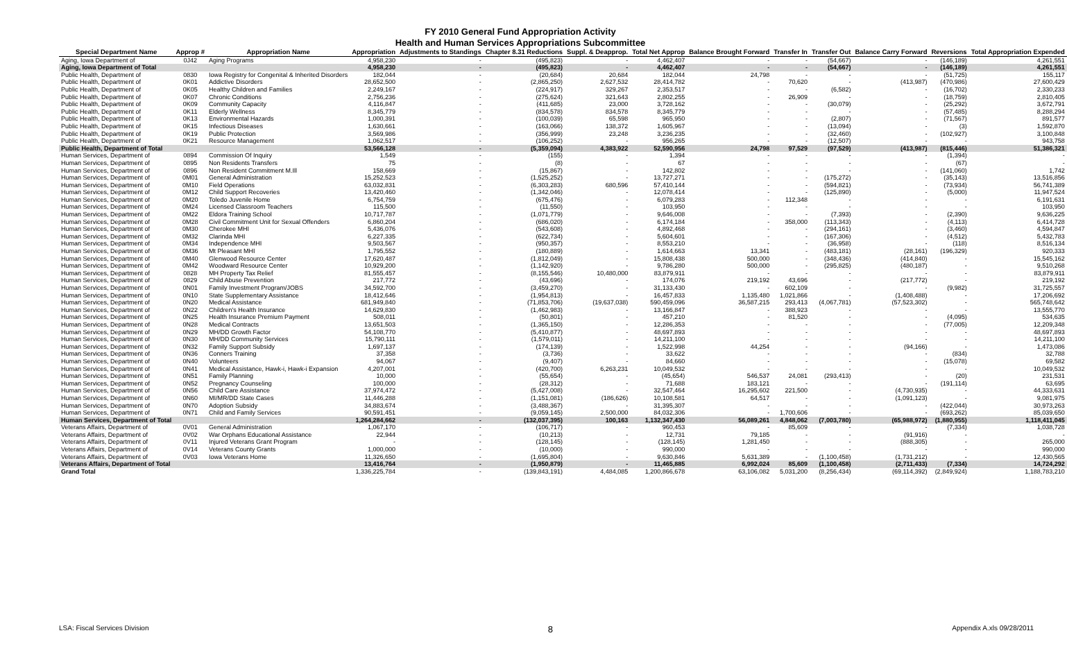FY 2010 General Fund Appropriation Activity
Health and Human Services Appropriations Subcommittee
| Special Department Name | Approp # | Appropriation Name | Appropriation | Adjustments to Standings | Chapter 8.31 Reductions | Suppl. & Deapprop. | Total Net Approp | Balance Brought Forward | Transfer In | Transfer Out | Balance Carry Forward | Reversions | Total Appropriation Expended |
| --- | --- | --- | --- | --- | --- | --- | --- | --- | --- | --- | --- | --- | --- |
| Aging, Iowa Department of | 0J42 | Aging Programs | 4,958,230 | - | (495,823) | - | 4,462,407 | - | - | (54,667) | - | (146,189) | 4,261,551 |
| Aging, Iowa Department of Total | | | 4,958,230 | - | (495,823) | - | 4,462,407 | - | - | (54,667) | - | (146,189) | 4,261,551 |
| Public Health, Department of | 0830 | Iowa Registry for Congenital & Inherited Disorders | 182,044 | - | (20,684) | 20,684 | 182,044 | 24,798 | - | - | - | (51,725) | 155,117 |
| Public Health, Department of | 0K01 | Addictive Disorders | 28,652,500 | - | (2,865,250) | 2,627,532 | 28,414,782 | - | 70,620 | - | (413,987) | (470,986) | 27,600,429 |
| Public Health, Department of | 0K05 | Healthy Children and Families | 2,249,167 | - | (224,917) | 329,267 | 2,353,517 | - | - | (6,582) | - | (16,702) | 2,330,233 |
| Public Health, Department of | 0K07 | Chronic Conditions | 2,756,236 | - | (275,624) | 321,643 | 2,802,255 | - | 26,909 | - | - | (18,759) | 2,810,405 |
| Public Health, Department of | 0K09 | Community Capacity | 4,116,847 | - | (411,685) | 23,000 | 3,728,162 | - | - | (30,079) | - | (25,292) | 3,672,791 |
| Public Health, Department of | 0K11 | Elderly Wellness | 8,345,779 | - | (834,578) | 834,578 | 8,345,779 | - | - | - | - | (57,485) | 8,288,294 |
| Public Health, Department of | 0K13 | Environmental Hazards | 1,000,391 | - | (100,039) | 65,598 | 965,950 | - | - | (2,807) | - | (71,567) | 891,577 |
| Public Health, Department of | 0K15 | Infectious Diseases | 1,630,661 | - | (163,066) | 138,372 | 1,605,967 | - | - | (13,094) | - | (3) | 1,592,870 |
| Public Health, Department of | 0K19 | Public Protection | 3,569,986 | - | (356,999) | 23,248 | 3,236,235 | - | - | (32,460) | - | (102,927) | 3,100,848 |
| Public Health, Department of | 0K21 | Resource Management | 1,062,517 | - | (106,252) | - | 956,265 | - | - | (12,507) | - | - | 943,758 |
| Public Health, Department of Total | | | 53,566,128 | - | (5,359,094) | 4,383,922 | 52,590,956 | 24,798 | 97,529 | (97,529) | (413,987) | (815,446) | 51,386,321 |
| Human Services, Department of | 0894 | Commission Of Inquiry | 1,549 | - | (155) | - | 1,394 | - | - | - | - | (1,394) | - |
| Human Services, Department of | 0895 | Non Residents Transfers | 75 | - | (8) | - | 67 | - | - | - | - | (67) | - |
| Human Services, Department of | 0896 | Non Resident Commitment M.Ill | 158,669 | - | (15,867) | - | 142,802 | - | - | - | - | (141,060) | 1,742 |
| Human Services, Department of | 0M01 | General Administration | 15,252,523 | - | (1,525,252) | - | 13,727,271 | - | - | (175,272) | - | (35,143) | 13,516,856 |
| Human Services, Department of | 0M10 | Field Operations | 63,032,831 | - | (6,303,283) | 680,596 | 57,410,144 | - | - | (594,821) | - | (73,934) | 56,741,389 |
| Human Services, Department of | 0M12 | Child Support Recoveries | 13,420,460 | - | (1,342,046) | - | 12,078,414 | - | - | (125,890) | - | (5,000) | 11,947,524 |
| Human Services, Department of | 0M20 | Toledo Juvenile Home | 6,754,759 | - | (675,476) | - | 6,079,283 | - | 112,348 | - | - | - | 6,191,631 |
| Human Services, Department of | 0M24 | Licensed Classroom Teachers | 115,500 | - | (11,550) | - | 103,950 | - | - | - | - | - | 103,950 |
| Human Services, Department of | 0M22 | Eldora Training School | 10,717,787 | - | (1,071,779) | - | 9,646,008 | - | - | (7,393) | - | (2,390) | 9,636,225 |
| Human Services, Department of | 0M28 | Civil Commitment Unit for Sexual Offenders | 6,860,204 | - | (686,020) | - | 6,174,184 | - | 358,000 | (113,343) | - | (4,113) | 6,414,728 |
| Human Services, Department of | 0M30 | Cherokee MHI | 5,436,076 | - | (543,608) | - | 4,892,468 | - | - | (294,161) | - | (3,460) | 4,594,847 |
| Human Services, Department of | 0M32 | Clarinda MHI | 6,227,335 | - | (622,734) | - | 5,604,601 | - | - | (167,306) | - | (4,512) | 5,432,783 |
| Human Services, Department of | 0M34 | Independence MHI | 9,503,567 | - | (950,357) | - | 8,553,210 | - | - | (36,958) | - | (118) | 8,516,134 |
| Human Services, Department of | 0M36 | Mt Pleasant MHI | 1,795,552 | - | (180,889) | - | 1,614,663 | 13,341 | - | (483,181) | (28,161) | (196,329) | 920,333 |
| Human Services, Department of | 0M40 | Glenwood Resource Center | 17,620,487 | - | (1,812,049) | - | 15,808,438 | 500,000 | - | (348,436) | (414,840) | - | 15,545,162 |
| Human Services, Department of | 0M42 | Woodward Resource Center | 10,929,200 | - | (1,142,920) | - | 9,786,280 | 500,000 | - | (295,825) | (480,187) | - | 9,510,268 |
| Human Services, Department of | 0828 | MH Property Tax Relief | 81,555,457 | - | (8,155,546) | 10,480,000 | 83,879,911 | - | - | - | - | - | 83,879,911 |
| Human Services, Department of | 0829 | Child Abuse Prevention | 217,772 | - | (43,696) | - | 174,076 | 219,192 | 43,696 | - | (217,772) | - | 219,192 |
| Human Services, Department of | 0N01 | Family Investment Program/JOBS | 34,592,700 | - | (3,459,270) | - | 31,133,430 | - | 602,109 | - | - | (9,982) | 31,725,557 |
| Human Services, Department of | 0N10 | State Supplementary Assistance | 18,412,646 | - | (1,954,813) | - | 16,457,833 | 1,135,480 | 1,021,866 | - | (1,408,488) | - | 17,206,692 |
| Human Services, Department of | 0N20 | Medical Assistance | 681,949,840 | - | (71,853,706) | (19,637,038) | 590,459,096 | 36,587,215 | 293,413 | (4,067,781) | (57,523,302) | - | 565,748,642 |
| Human Services, Department of | 0N22 | Children's Health Insurance | 14,629,830 | - | (1,462,983) | - | 13,166,847 | - | 388,923 | - | - | - | 13,555,770 |
| Human Services, Department of | 0N25 | Health Insurance Premium Payment | 508,011 | - | (50,801) | - | 457,210 | - | 81,520 | - | - | (4,095) | 534,635 |
| Human Services, Department of | 0N28 | Medical Contracts | 13,651,503 | - | (1,365,150) | - | 12,286,353 | - | - | - | - | (77,005) | 12,209,348 |
| Human Services, Department of | 0N29 | MH/DD Growth Factor | 54,108,770 | - | (5,410,877) | - | 48,697,893 | - | - | - | - | - | 48,697,893 |
| Human Services, Department of | 0N30 | MH/DD Community Services | 15,790,111 | - | (1,579,011) | - | 14,211,100 | - | - | - | - | - | 14,211,100 |
| Human Services, Department of | 0N32 | Family Support Subsidy | 1,697,137 | - | (174,139) | - | 1,522,998 | 44,254 | - | - | (94,166) | - | 1,473,086 |
| Human Services, Department of | 0N36 | Conners Training | 37,358 | - | (3,736) | - | 33,622 | - | - | - | - | (834) | 32,788 |
| Human Services, Department of | 0N40 | Volunteers | 94,067 | - | (9,407) | - | 84,660 | - | - | - | - | (15,078) | 69,582 |
| Human Services, Department of | 0N41 | Medical Assistance, Hawk-i, Hawk-i Expansion | 4,207,001 | - | (420,700) | 6,263,231 | 10,049,532 | - | - | - | - | - | 10,049,532 |
| Human Services, Department of | 0N51 | Family Planning | 10,000 | - | (55,654) | - | (45,654) | 546,537 | 24,081 | (293,413) | - | (20) | 231,531 |
| Human Services, Department of | 0N52 | Pregnancy Counseling | 100,000 | - | (28,312) | - | 71,688 | 183,121 | - | - | - | (191,114) | 63,695 |
| Human Services, Department of | 0N56 | Child Care Assistance | 37,974,472 | - | (5,427,008) | - | 32,547,464 | 16,295,602 | 221,500 | - | (4,730,935) | - | 44,333,631 |
| Human Services, Department of | 0N60 | MI/MR/DD State Cases | 11,446,288 | - | (1,151,081) | (186,626) | 10,108,581 | 64,517 | - | - | (1,091,123) | - | 9,081,975 |
| Human Services, Department of | 0N70 | Adoption Subsidy | 34,883,674 | - | (3,488,367) | - | 31,395,307 | - | - | - | - | (422,044) | 30,973,263 |
| Human Services, Department of | 0N71 | Child and Family Services | 90,591,451 | - | (9,059,145) | 2,500,000 | 84,032,306 | - | 1,700,606 | - | - | (693,262) | 85,039,650 |
| Human Services, Department of Total | | | 1,264,284,662 | - | (132,037,395) | 100,163 | 1,132,347,430 | 56,089,261 | 4,848,062 | (7,003,780) | (65,988,972) | (1,880,955) | 1,118,411,045 |
| Veterans Affairs, Department of | 0V01 | General Administration | 1,067,170 | - | (106,717) | - | 960,453 | - | 85,609 | - | - | (7,334) | 1,038,728 |
| Veterans Affairs, Department of | 0V02 | War Orphans Educational Assistance | 22,944 | - | (10,213) | - | 12,731 | 79,185 | - | - | (91,916) | - | - |
| Veterans Affairs, Department of | 0V11 | Injured Veterans Grant Program | - | - | (128,145) | - | (128,145) | 1,281,450 | - | - | (888,305) | - | 265,000 |
| Veterans Affairs, Department of | 0V14 | Veterans County Grants | 1,000,000 | - | (10,000) | - | 990,000 | - | - | - | - | - | 990,000 |
| Veterans Affairs, Department of | 0V03 | Iowa Veterans Home | 11,326,650 | - | (1,695,804) | - | 9,630,846 | 5,631,389 | - | (1,100,458) | (1,731,212) | - | 12,430,565 |
| Veterans Affairs, Department of Total | | | 13,416,764 | - | (1,950,879) | - | 11,465,885 | 6,992,024 | 85,609 | (1,100,458) | (2,711,433) | (7,334) | 14,724,292 |
| Grand Total | | | 1,336,225,784 | - | (139,843,191) | 4,484,085 | 1,200,866,678 | 63,106,082 | 5,031,200 | (8,256,434) | (69,114,392) | (2,849,924) | 1,188,783,210 |
LSA: Fiscal Services Division 8 Appendix A.xls 09/28/2011